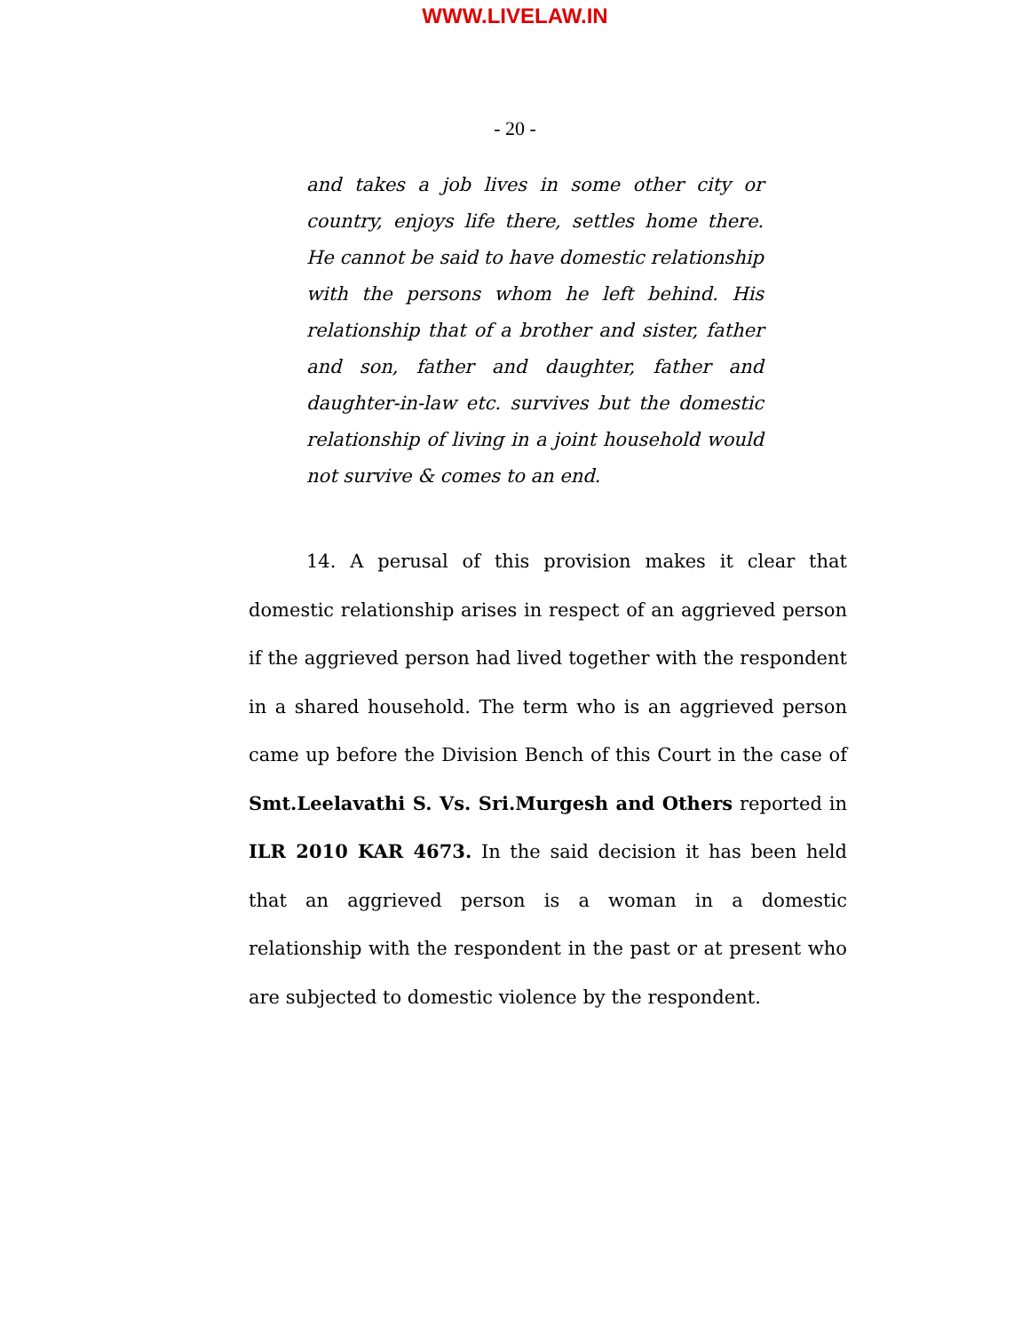WWW.LIVELAW.IN
- 20 -
and takes a job lives in some other city or country, enjoys life there, settles home there. He cannot be said to have domestic relationship with the persons whom he left behind. His relationship that of a brother and sister, father and son, father and daughter, father and daughter-in-law etc. survives but the domestic relationship of living in a joint household would not survive & comes to an end.
14. A perusal of this provision makes it clear that domestic relationship arises in respect of an aggrieved person if the aggrieved person had lived together with the respondent in a shared household. The term who is an aggrieved person came up before the Division Bench of this Court in the case of Smt.Leelavathi S. Vs. Sri.Murgesh and Others reported in ILR 2010 KAR 4673. In the said decision it has been held that an aggrieved person is a woman in a domestic relationship with the respondent in the past or at present who are subjected to domestic violence by the respondent.